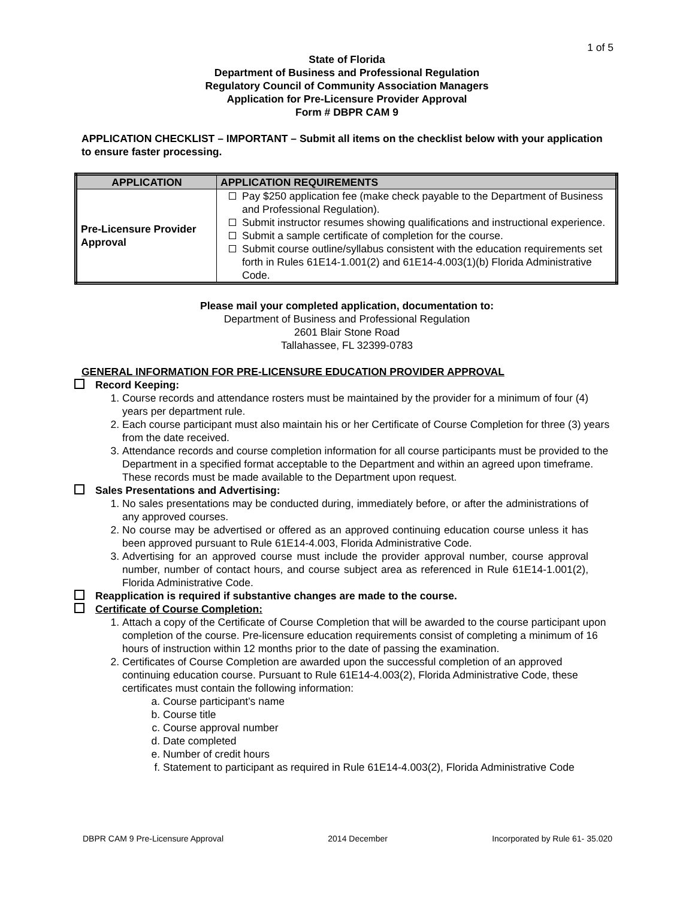1 of 5
State of Florida
Department of Business and Professional Regulation
Regulatory Council of Community Association Managers
Application for Pre-Licensure Provider Approval
Form # DBPR CAM 9
APPLICATION CHECKLIST – IMPORTANT – Submit all items on the checklist below with your application to ensure faster processing.
| APPLICATION | APPLICATION REQUIREMENTS |
| --- | --- |
| Pre-Licensure Provider Approval | Pay $250 application fee (make check payable to the Department of Business and Professional Regulation). Submit instructor resumes showing qualifications and instructional experience. Submit a sample certificate of completion for the course. Submit course outline/syllabus consistent with the education requirements set forth in Rules 61E14-1.001(2) and 61E14-4.003(1)(b) Florida Administrative Code. |
Please mail your completed application, documentation to:
Department of Business and Professional Regulation
2601 Blair Stone Road
Tallahassee, FL 32399-0783
GENERAL INFORMATION FOR PRE-LICENSURE EDUCATION PROVIDER APPROVAL
Record Keeping:
1. Course records and attendance rosters must be maintained by the provider for a minimum of four (4) years per department rule.
2. Each course participant must also maintain his or her Certificate of Course Completion for three (3) years from the date received.
3. Attendance records and course completion information for all course participants must be provided to the Department in a specified format acceptable to the Department and within an agreed upon timeframe. These records must be made available to the Department upon request.
Sales Presentations and Advertising:
1. No sales presentations may be conducted during, immediately before, or after the administrations of any approved courses.
2. No course may be advertised or offered as an approved continuing education course unless it has been approved pursuant to Rule 61E14-4.003, Florida Administrative Code.
3. Advertising for an approved course must include the provider approval number, course approval number, number of contact hours, and course subject area as referenced in Rule 61E14-1.001(2), Florida Administrative Code.
Reapplication is required if substantive changes are made to the course.
Certificate of Course Completion:
1. Attach a copy of the Certificate of Course Completion that will be awarded to the course participant upon completion of the course. Pre-licensure education requirements consist of completing a minimum of 16 hours of instruction within 12 months prior to the date of passing the examination.
2. Certificates of Course Completion are awarded upon the successful completion of an approved continuing education course. Pursuant to Rule 61E14-4.003(2), Florida Administrative Code, these certificates must contain the following information:
a. Course participant’s name
b. Course title
c. Course approval number
d. Date completed
e. Number of credit hours
f. Statement to participant as required in Rule 61E14-4.003(2), Florida Administrative Code
DBPR CAM 9 Pre-Licensure Approval 2014 December Incorporated by Rule 61- 35.020